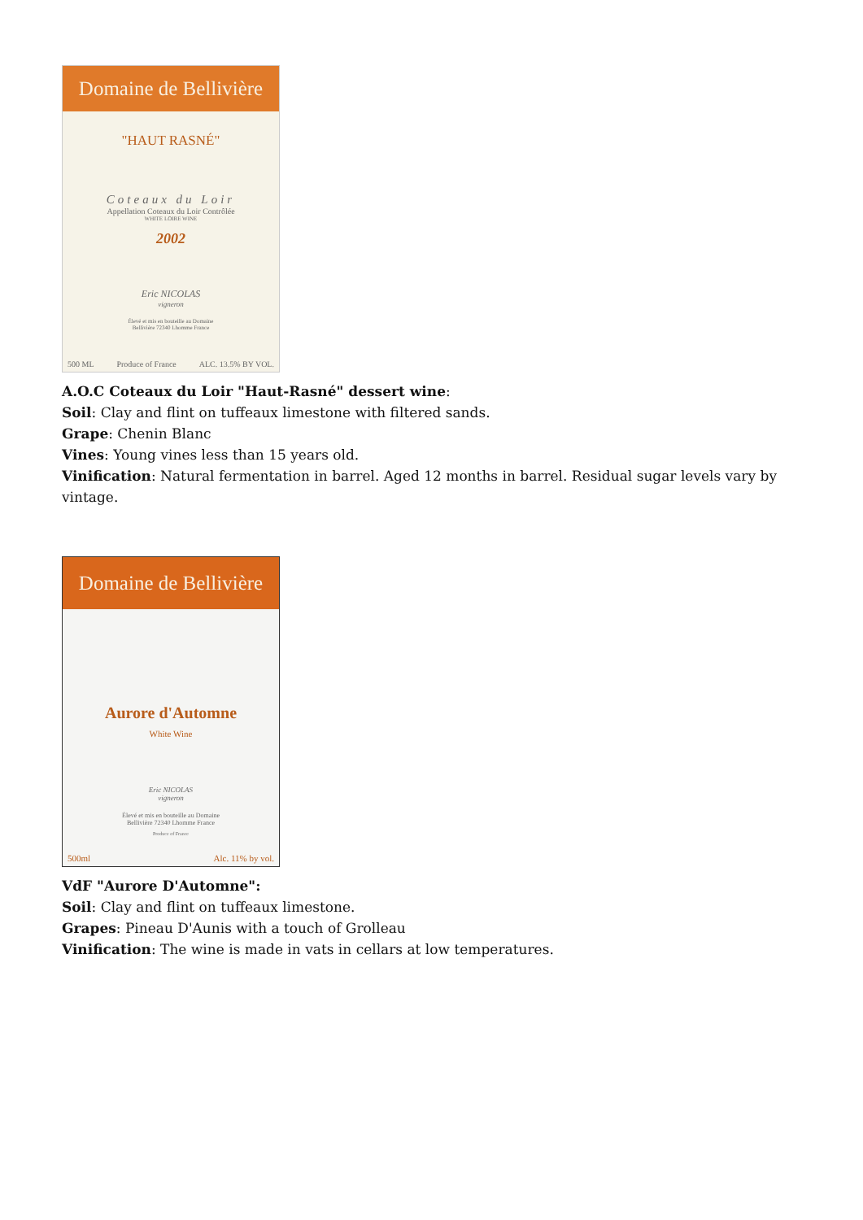Domaine de Bellivière
"HAUT RASNÉ"
Coteaux du Loir
Appellation Coteaux du Loir Contrôlée
WHITE LOIRE WINE
2002
Eric NICOLAS
vigneron
Élevé et mis en bouteille au Domaine
Bellivière 72340 Lhomme France
500 ML Produce of France ALC. 13.5% BY VOL.
A.O.C Coteaux du Loir "Haut-Rasné" dessert wine:
Soil: Clay and flint on tuffeaux limestone with filtered sands.
Grape: Chenin Blanc
Vines: Young vines less than 15 years old.
Vinification: Natural fermentation in barrel. Aged 12 months in barrel. Residual sugar levels vary by vintage.
Domaine de Bellivière
Aurore d'Automne
White Wine
Eric NICOLAS
vigneron
Élevé et mis en bouteille au Domaine
Bellivière 72340 Lhomme France
Produce of France
500ml Alc. 11% by vol.
VdF "Aurore D'Automne":
Soil: Clay and flint on tuffeaux limestone.
Grapes: Pineau D'Aunis with a touch of Grolleau
Vinification: The wine is made in vats in cellars at low temperatures.